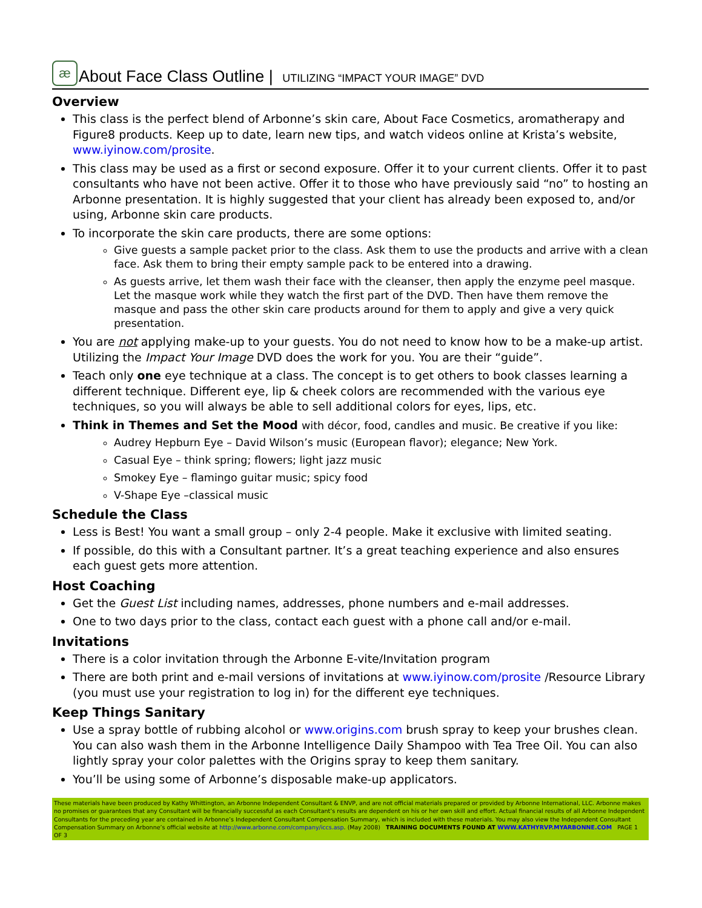æ About Face Class Outline | UTILIZING “IMPACT YOUR IMAGE” DVD
Overview
This class is the perfect blend of Arbonne’s skin care, About Face Cosmetics, aromatherapy and Figure8 products. Keep up to date, learn new tips, and watch videos online at Krista’s website, www.iyinow.com/prosite.
This class may be used as a first or second exposure. Offer it to your current clients. Offer it to past consultants who have not been active. Offer it to those who have previously said “no” to hosting an Arbonne presentation. It is highly suggested that your client has already been exposed to, and/or using, Arbonne skin care products.
To incorporate the skin care products, there are some options:
Give guests a sample packet prior to the class. Ask them to use the products and arrive with a clean face. Ask them to bring their empty sample pack to be entered into a drawing.
As guests arrive, let them wash their face with the cleanser, then apply the enzyme peel masque. Let the masque work while they watch the first part of the DVD. Then have them remove the masque and pass the other skin care products around for them to apply and give a very quick presentation.
You are not applying make-up to your guests. You do not need to know how to be a make-up artist. Utilizing the Impact Your Image DVD does the work for you. You are their “guide”.
Teach only one eye technique at a class. The concept is to get others to book classes learning a different technique. Different eye, lip & cheek colors are recommended with the various eye techniques, so you will always be able to sell additional colors for eyes, lips, etc.
Think in Themes and Set the Mood with décor, food, candles and music. Be creative if you like:
Audrey Hepburn Eye – David Wilson’s music (European flavor); elegance; New York.
Casual Eye – think spring; flowers; light jazz music
Smokey Eye – flamingo guitar music; spicy food
V-Shape Eye –classical music
Schedule the Class
Less is Best! You want a small group – only 2-4 people. Make it exclusive with limited seating.
If possible, do this with a Consultant partner. It’s a great teaching experience and also ensures each guest gets more attention.
Host Coaching
Get the Guest List including names, addresses, phone numbers and e-mail addresses.
One to two days prior to the class, contact each guest with a phone call and/or e-mail.
Invitations
There is a color invitation through the Arbonne E-vite/Invitation program
There are both print and e-mail versions of invitations at www.iyinow.com/prosite /Resource Library (you must use your registration to log in) for the different eye techniques.
Keep Things Sanitary
Use a spray bottle of rubbing alcohol or www.origins.com brush spray to keep your brushes clean. You can also wash them in the Arbonne Intelligence Daily Shampoo with Tea Tree Oil. You can also lightly spray your color palettes with the Origins spray to keep them sanitary.
You’ll be using some of Arbonne’s disposable make-up applicators.
These materials have been produced by Kathy Whittington, an Arbonne Independent Consultant & ENVP, and are not official materials prepared or provided by Arbonne International, LLC. Arbonne makes no promises or guarantees that any Consultant will be financially successful as each Consultant’s results are dependent on his or her own skill and effort. Actual financial results of all Arbonne Independent Consultants for the preceding year are contained in Arbonne’s Independent Consultant Compensation Summary, which is included with these materials. You may also view the Independent Consultant Compensation Summary on Arbonne’s official website at http://www.arbonne.com/company/iccs.asp. (May 2008) TRAINING DOCUMENTS FOUND AT WWW.KATHYRVP.MYARBONNE.COM PAGE 1 OF 3